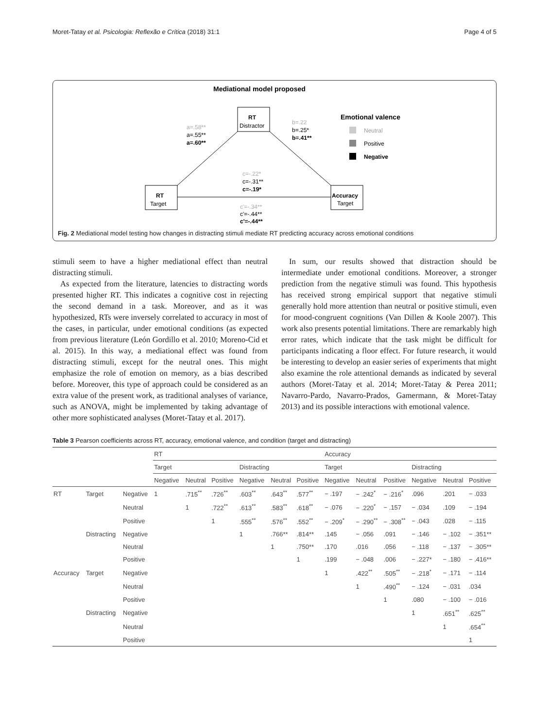Moret-Tatay et al. Psicologia: Reflexão e Crítica (2018) 31:1 Page 4 of 5
Mediational model proposed
RT
Distractor
RT
Target
Accuracy
Target
a=.58**
a=.55**
a=.60**
b=.22
b=.25*
b=.41**
c=-.22*
c=-.31**
c=-.19*
c'=-.34**
c'=-.44**
c'=-.44**
Emotional valence
Neutral
Positive
Negative
Fig. 2 Mediational model testing how changes in distracting stimuli mediate RT predicting accuracy across emotional conditions
stimuli seem to have a higher mediational effect than neutral distracting stimuli.
As expected from the literature, latencies to distracting words presented higher RT. This indicates a cognitive cost in rejecting the second demand in a task. Moreover, and as it was hypothesized, RTs were inversely correlated to accuracy in most of the cases, in particular, under emotional conditions (as expected from previous literature (León Gordillo et al. 2010; Moreno-Cid et al. 2015). In this way, a mediational effect was found from distracting stimuli, except for the neutral ones. This might emphasize the role of emotion on memory, as a bias described before. Moreover, this type of approach could be considered as an extra value of the present work, as traditional analyses of variance, such as ANOVA, might be implemented by taking advantage of other more sophisticated analyses (Moret-Tatay et al. 2017).
In sum, our results showed that distraction should be intermediate under emotional conditions. Moreover, a stronger prediction from the negative stimuli was found. This hypothesis has received strong empirical support that negative stimuli generally hold more attention than neutral or positive stimuli, even for mood-congruent cognitions (Van Dillen & Koole 2007). This work also presents potential limitations. There are remarkably high error rates, which indicate that the task might be difficult for participants indicating a floor effect. For future research, it would be interesting to develop an easier series of experiments that might also examine the role attentional demands as indicated by several authors (Moret-Tatay et al. 2014; Moret-Tatay & Perea 2011; Navarro-Pardo, Navarro-Prados, Gamermann, & Moret-Tatay 2013) and its possible interactions with emotional valence.
Table 3 Pearson coefficients across RT, accuracy, emotional valence, and condition (target and distracting)
| | | | RT | | | | | | Accuracy | | | | | |
| | | | Target | | | Distracting | | | Target | | | Distracting | | |
| | | | Negative | Neutral | Positive | Negative | Neutral | Positive | Negative | Neutral | Positive | Negative | Neutral | Positive |
| RT | Target | Negative | 1 | .715<sup>**</sup> | .726<sup>**</sup> | .603<sup>**</sup> | .643<sup>**</sup> | .577<sup>**</sup> | − .197 | − .242<sup>*</sup> | − .216<sup>*</sup> | .096 | .201 | − .033 |
| | | Neutral | | 1 | .722<sup>**</sup> | .613<sup>**</sup> | .583<sup>**</sup> | .618<sup>**</sup> | − .076 | − .220<sup>*</sup> | − .157 | − .034 | .109 | − .194 |
| | | Positive | | | 1 | .555<sup>**</sup> | .576<sup>**</sup> | .552<sup>**</sup> | − .209<sup>*</sup> | − .290<sup>**</sup> | − .308<sup>**</sup> | − .043 | .028 | − .115 |
| | Distracting | Negative | | | | 1 | .766** | .814** | .145 | − .056 | .091 | − .146 | − .102 | − .351** |
| | | Neutral | | | | | 1 | .750** | .170 | .016 | .056 | − .118 | − .137 | − .305** |
| | | Positive | | | | | | 1 | .199 | − .048 | .006 | − .227* | − .180 | − .416** |
| Accuracy | Target | Negative | | | | | | | 1 | .422<sup>**</sup> | .505<sup>**</sup> | − .218<sup>*</sup> | − .171 | − .114 |
| | | Neutral | | | | | | | | 1 | .490<sup>**</sup> | − .124 | − .031 | .034 |
| | | Positive | | | | | | | | | 1 | .080 | − .100 | − .016 |
| | Distracting | Negative | | | | | | | | | | 1 | .651<sup>**</sup> | .625<sup>**</sup> |
| | | Neutral | | | | | | | | | | | 1 | .654<sup>**</sup> |
| | | Positive | | | | | | | | | | | | 1 |